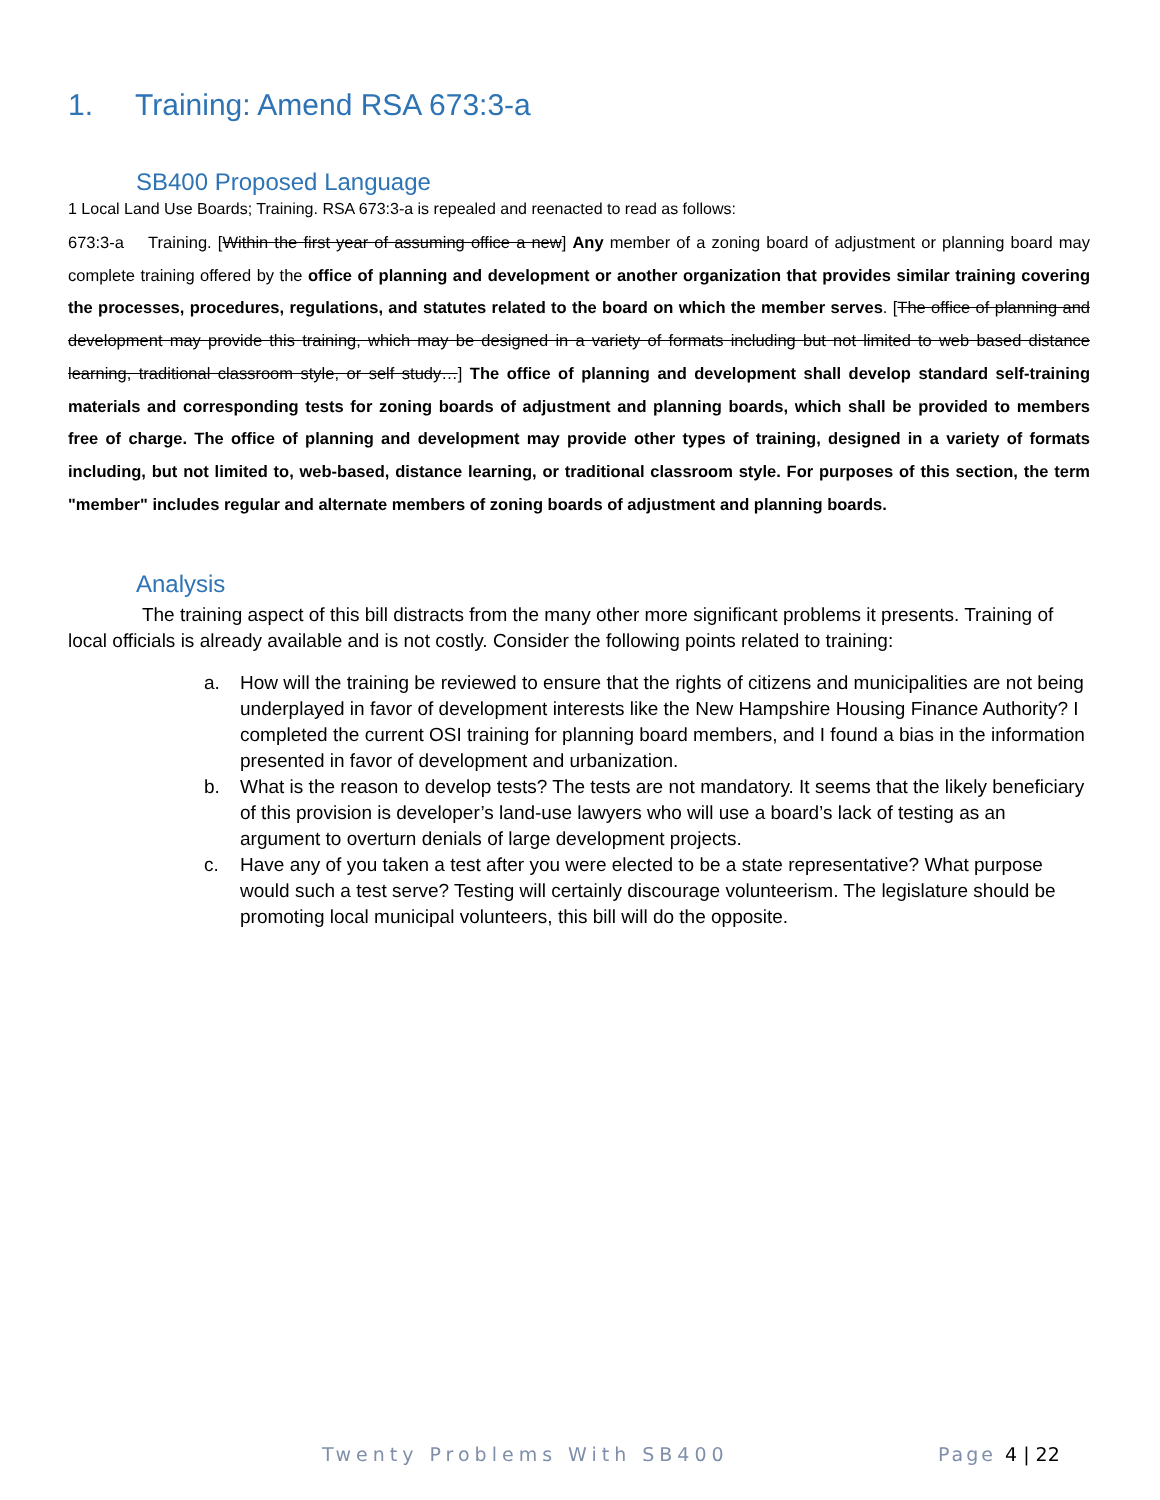1. Training: Amend RSA 673:3-a
SB400 Proposed Language
1 Local Land Use Boards; Training. RSA 673:3-a is repealed and reenacted to read as follows:
673:3-a Training. [Within the first year of assuming office a new] Any member of a zoning board of adjustment or planning board may complete training offered by the office of planning and development or another organization that provides similar training covering the processes, procedures, regulations, and statutes related to the board on which the member serves. [The office of planning and development may provide this training, which may be designed in a variety of formats including but not limited to web based distance learning, traditional classroom style, or self study…] The office of planning and development shall develop standard self-training materials and corresponding tests for zoning boards of adjustment and planning boards, which shall be provided to members free of charge. The office of planning and development may provide other types of training, designed in a variety of formats including, but not limited to, web-based, distance learning, or traditional classroom style. For purposes of this section, the term "member" includes regular and alternate members of zoning boards of adjustment and planning boards.
Analysis
The training aspect of this bill distracts from the many other more significant problems it presents. Training of local officials is already available and is not costly. Consider the following points related to training:
a. How will the training be reviewed to ensure that the rights of citizens and municipalities are not being underplayed in favor of development interests like the New Hampshire Housing Finance Authority? I completed the current OSI training for planning board members, and I found a bias in the information presented in favor of development and urbanization.
b. What is the reason to develop tests? The tests are not mandatory. It seems that the likely beneficiary of this provision is developer’s land-use lawyers who will use a board’s lack of testing as an argument to overturn denials of large development projects.
c. Have any of you taken a test after you were elected to be a state representative? What purpose would such a test serve? Testing will certainly discourage volunteerism. The legislature should be promoting local municipal volunteers, this bill will do the opposite.
Twenty Problems With SB400 Page 4 | 22